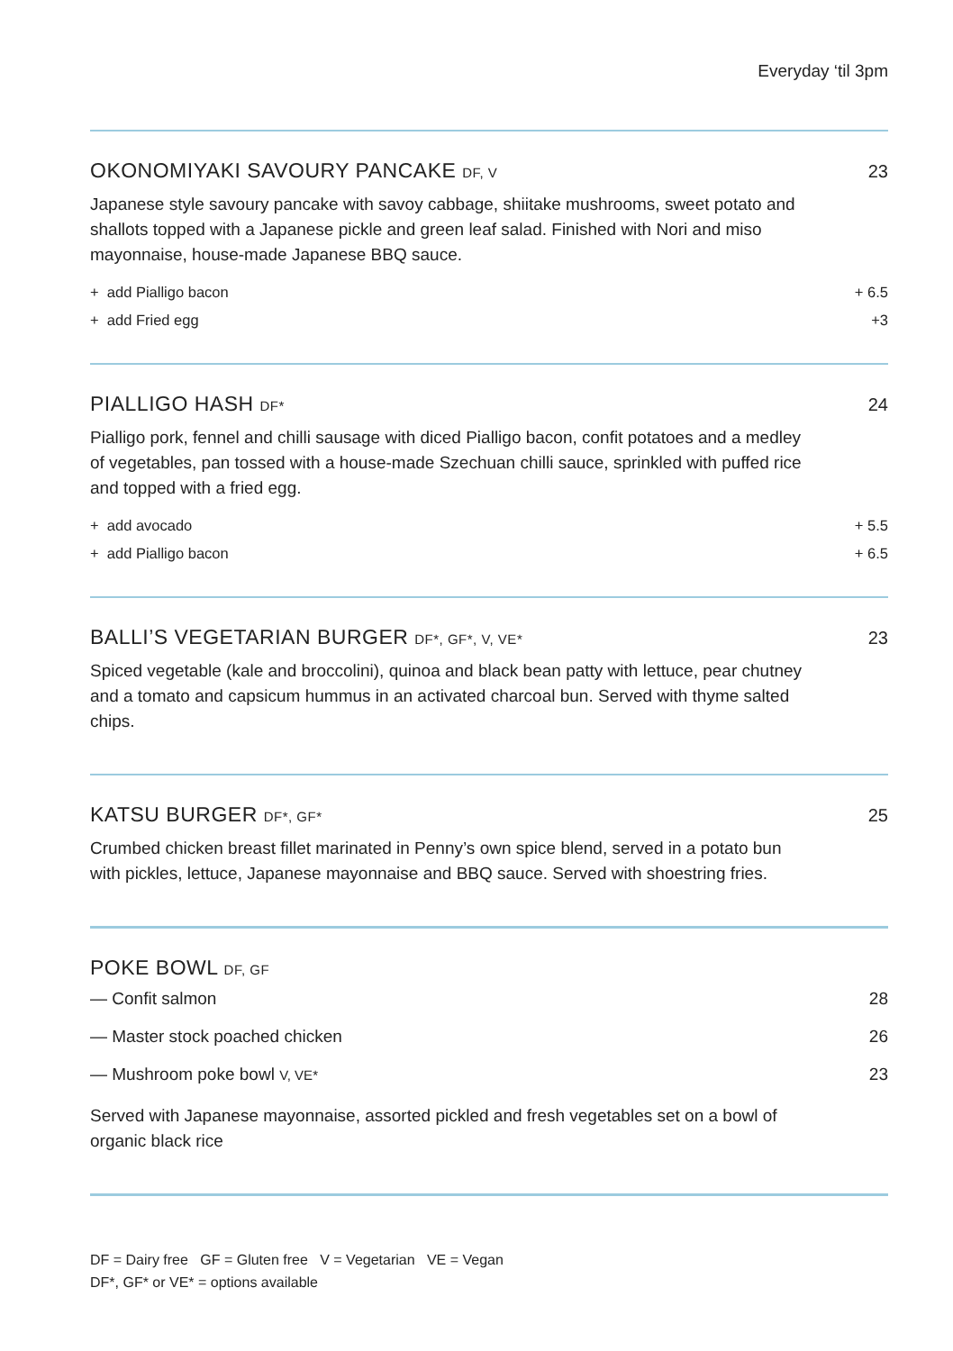Everyday ‘til 3pm
OKONOMIYAKI SAVOURY PANCAKE DF, V 23
Japanese style savoury pancake with savoy cabbage, shiitake mushrooms, sweet potato and shallots topped with a Japanese pickle and green leaf salad. Finished with Nori and miso mayonnaise, house-made Japanese BBQ sauce.
+ add Pialligo bacon + 6.5
+ add Fried egg +3
PIALLIGO HASH DF* 24
Pialligo pork, fennel and chilli sausage with diced Pialligo bacon, confit potatoes and a medley of vegetables, pan tossed with a house-made Szechuan chilli sauce, sprinkled with puffed rice and topped with a fried egg.
+ add avocado + 5.5
+ add Pialligo bacon + 6.5
BALLI’S VEGETARIAN BURGER DF*, GF*, V, VE* 23
Spiced vegetable (kale and broccolini), quinoa and black bean patty with lettuce, pear chutney and a tomato and capsicum hummus in an activated charcoal bun. Served with thyme salted chips.
KATSU BURGER DF*, GF* 25
Crumbed chicken breast fillet marinated in Penny’s own spice blend, served in a potato bun with pickles, lettuce, Japanese mayonnaise and BBQ sauce. Served with shoestring fries.
POKE BOWL DF, GF
— Confit salmon 28
— Master stock poached chicken 26
— Mushroom poke bowl V, VE* 23
Served with Japanese mayonnaise, assorted pickled and fresh vegetables set on a bowl of organic black rice
DF = Dairy free GF = Gluten free V = Vegetarian VE = Vegan
DF*, GF* or VE* = options available